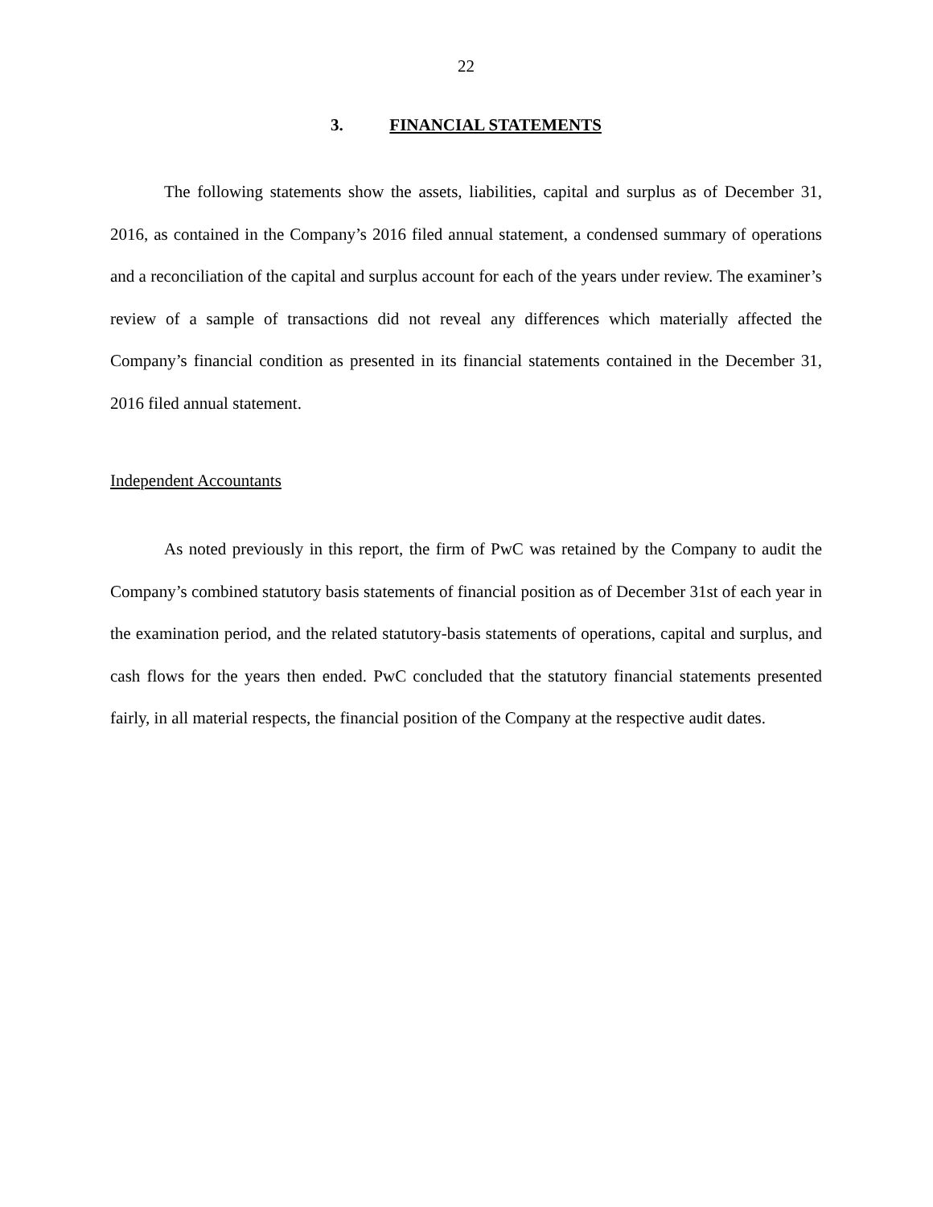22
3. FINANCIAL STATEMENTS
The following statements show the assets, liabilities, capital and surplus as of December 31, 2016, as contained in the Company’s 2016 filed annual statement, a condensed summary of operations and a reconciliation of the capital and surplus account for each of the years under review. The examiner’s review of a sample of transactions did not reveal any differences which materially affected the Company’s financial condition as presented in its financial statements contained in the December 31, 2016 filed annual statement.
Independent Accountants
As noted previously in this report, the firm of PwC was retained by the Company to audit the Company’s combined statutory basis statements of financial position as of December 31st of each year in the examination period, and the related statutory-basis statements of operations, capital and surplus, and cash flows for the years then ended. PwC concluded that the statutory financial statements presented fairly, in all material respects, the financial position of the Company at the respective audit dates.